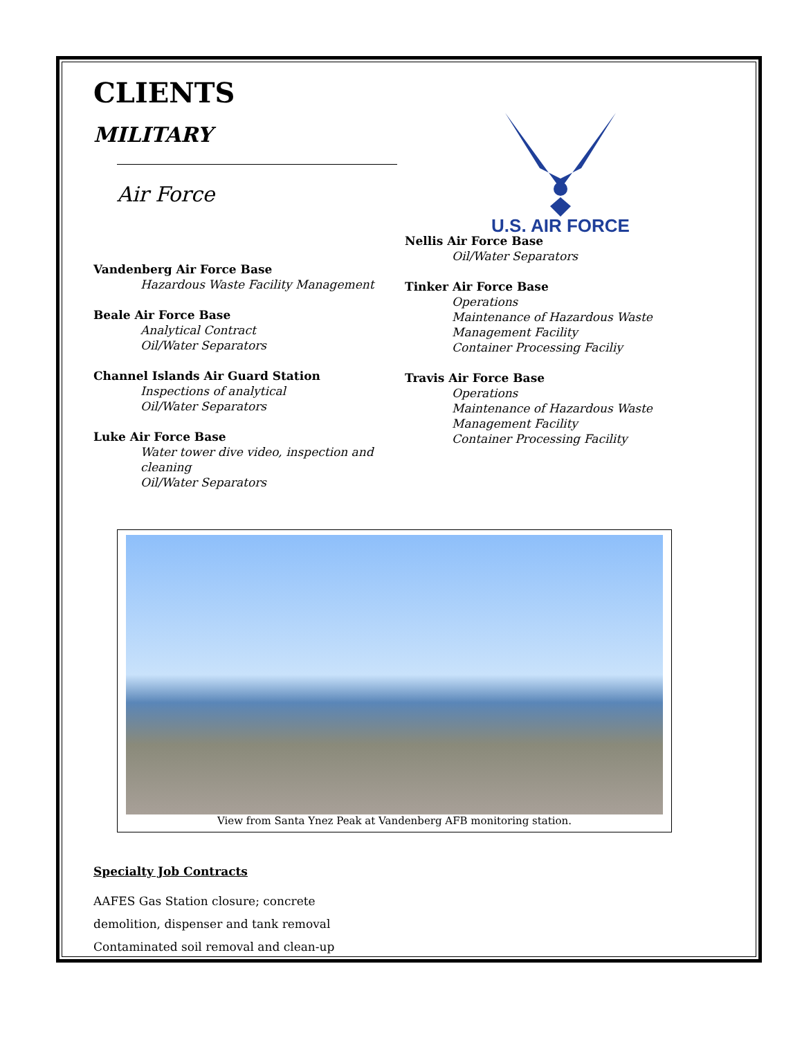CLIENTS
MILITARY
Air Force
Vandenberg Air Force Base
Hazardous Waste Facility Management
Beale Air Force Base
Analytical Contract
Oil/Water Separators
Channel Islands Air Guard Station
Inspections of analytical
Oil/Water Separators
Luke Air Force Base
Water tower dive video, inspection and cleaning
Oil/Water Separators
U.S. AIR FORCE
Nellis Air Force Base
Oil/Water Separators
Tinker Air Force Base
Operations
Maintenance of Hazardous Waste Management Facility
Container Processing Faciliy
Travis Air Force Base
Operations
Maintenance of Hazardous Waste Management Facility
Container Processing Facility
View from Santa Ynez Peak at Vandenberg AFB monitoring station.
Specialty Job Contracts
AAFES Gas Station closure; concrete
demolition, dispenser and tank removal
Contaminated soil removal and clean-up